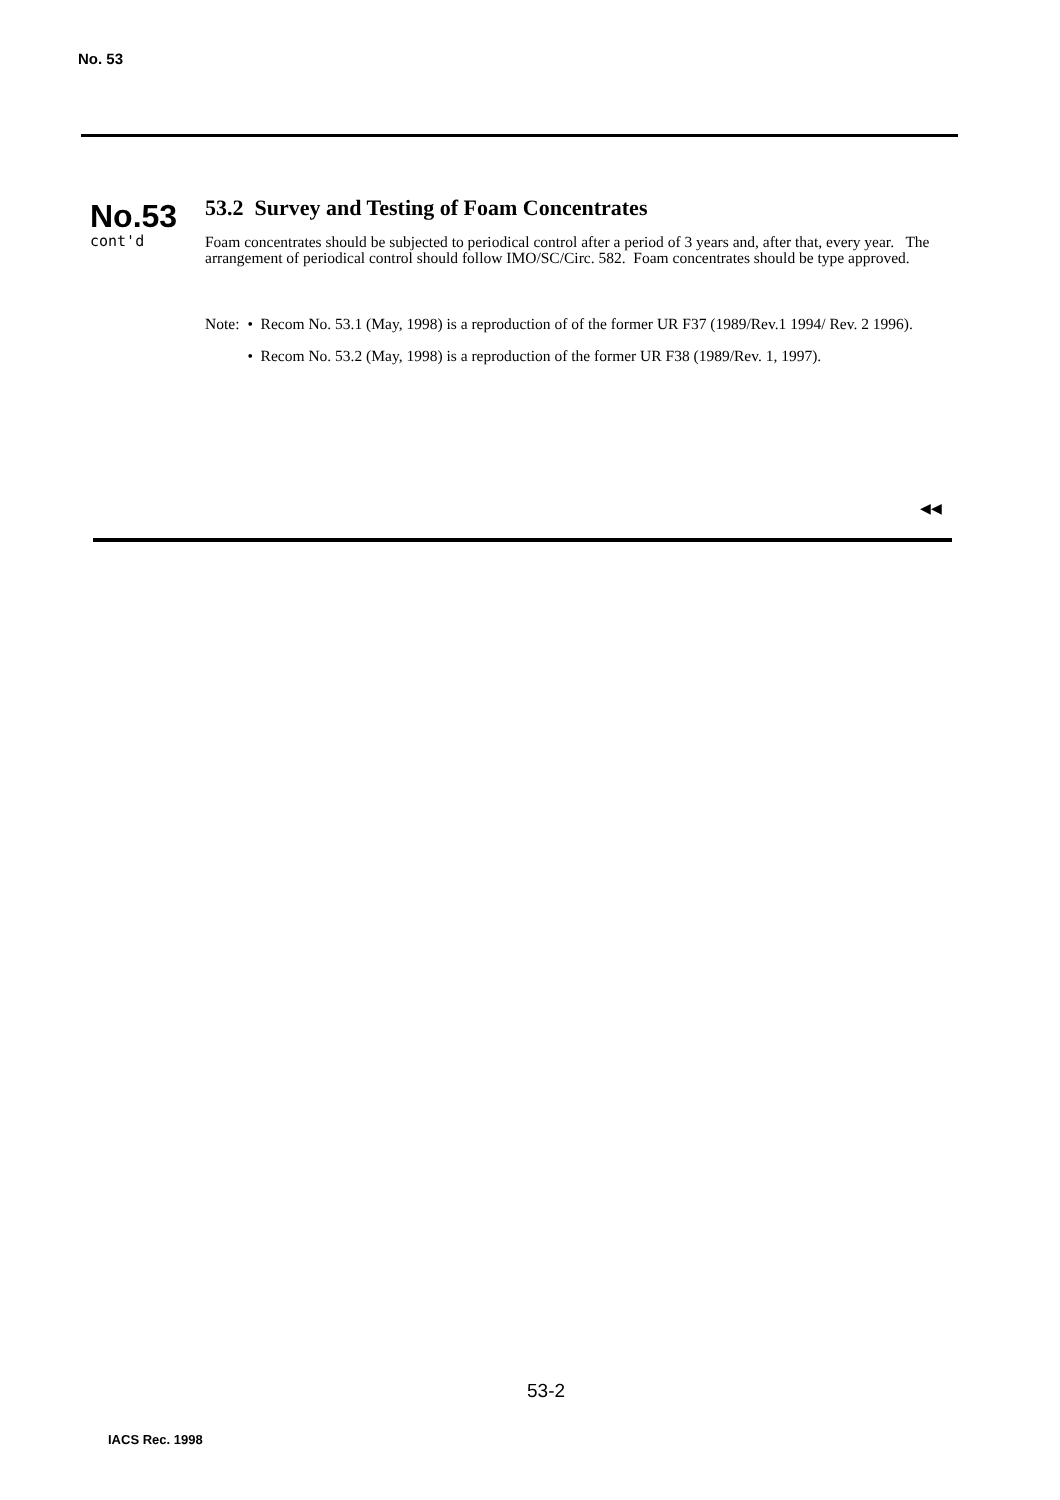No. 53
No.53
cont'd
53.2 Survey and Testing of Foam Concentrates
Foam concentrates should be subjected to periodical control after a period of 3 years and, after that, every year. The arrangement of periodical control should follow IMO/SC/Circ. 582. Foam concentrates should be type approved.
Note: • Recom No. 53.1 (May, 1998) is a reproduction of of the former UR F37 (1989/Rev.1 1994/ Rev. 2 1996).
• Recom No. 53.2 (May, 1998) is a reproduction of the former UR F38 (1989/Rev. 1, 1997).
◀◀
53-2
IACS Rec. 1998